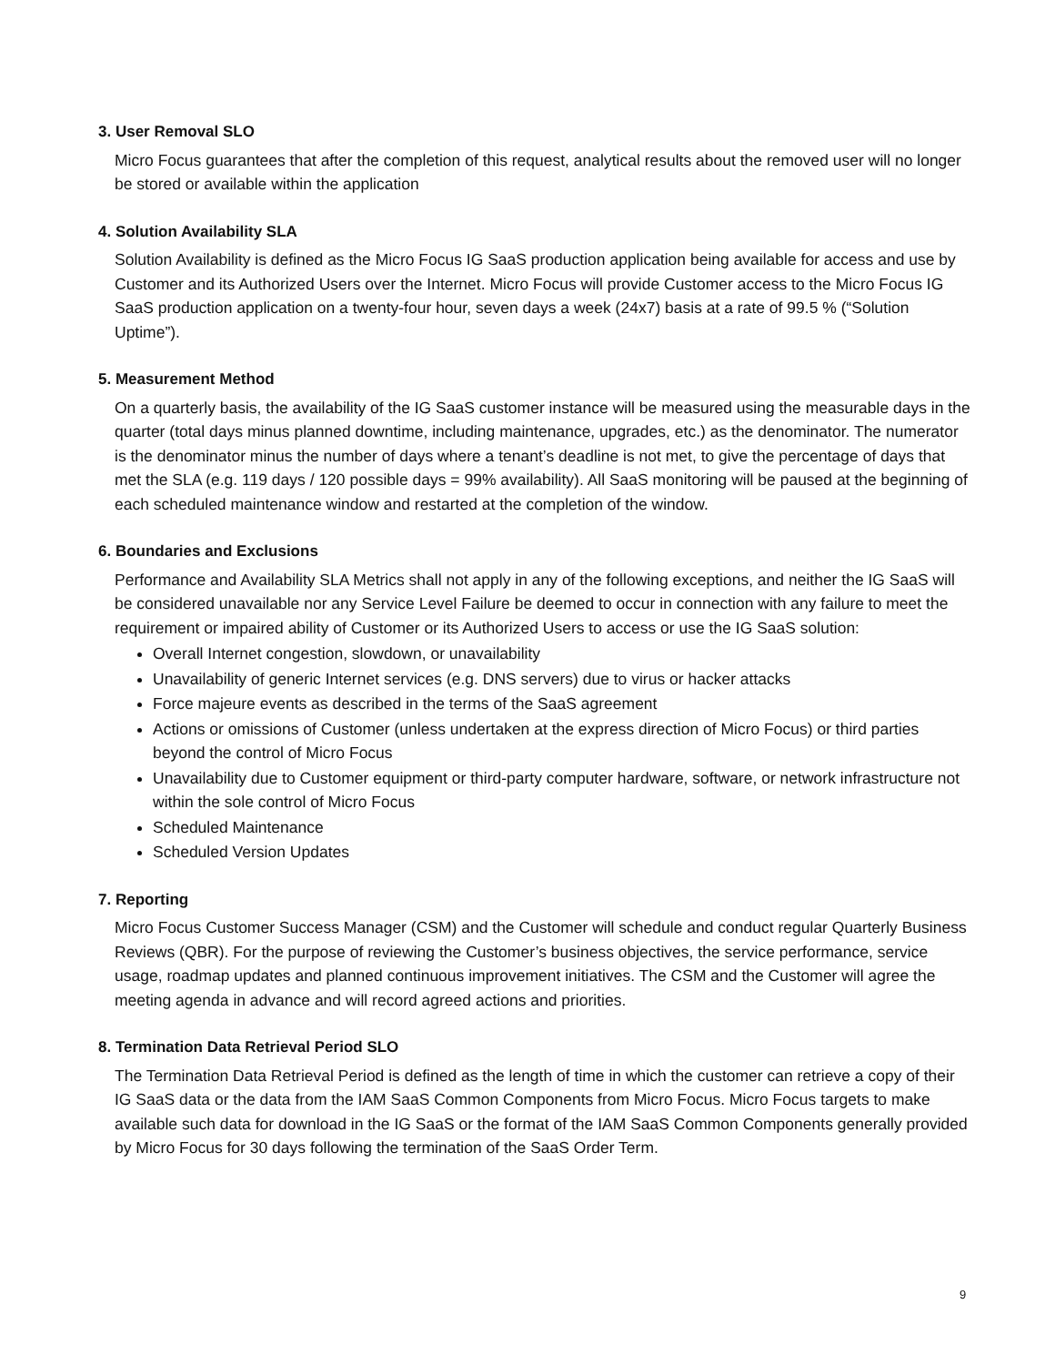3. User Removal SLO
Micro Focus guarantees that after the completion of this request, analytical results about the removed user will no longer be stored or available within the application
4. Solution Availability SLA
Solution Availability is defined as the Micro Focus IG SaaS production application being available for access and use by Customer and its Authorized Users over the Internet. Micro Focus will provide Customer access to the Micro Focus IG SaaS production application on a twenty-four hour, seven days a week (24x7) basis at a rate of 99.5 % (“Solution Uptime”).
5. Measurement Method
On a quarterly basis, the availability of the IG SaaS customer instance will be measured using the measurable days in the quarter (total days minus planned downtime, including maintenance, upgrades, etc.) as the denominator. The numerator is the denominator minus the number of days where a tenant’s deadline is not met, to give the percentage of days that met the SLA (e.g. 119 days / 120 possible days = 99% availability). All SaaS monitoring will be paused at the beginning of each scheduled maintenance window and restarted at the completion of the window.
6. Boundaries and Exclusions
Performance and Availability SLA Metrics shall not apply in any of the following exceptions, and neither the IG SaaS will be considered unavailable nor any Service Level Failure be deemed to occur in connection with any failure to meet the requirement or impaired ability of Customer or its Authorized Users to access or use the IG SaaS solution:
Overall Internet congestion, slowdown, or unavailability
Unavailability of generic Internet services (e.g. DNS servers) due to virus or hacker attacks
Force majeure events as described in the terms of the SaaS agreement
Actions or omissions of Customer (unless undertaken at the express direction of Micro Focus) or third parties beyond the control of Micro Focus
Unavailability due to Customer equipment or third-party computer hardware, software, or network infrastructure not within the sole control of Micro Focus
Scheduled Maintenance
Scheduled Version Updates
7. Reporting
Micro Focus Customer Success Manager (CSM) and the Customer will schedule and conduct regular Quarterly Business Reviews (QBR). For the purpose of reviewing the Customer’s business objectives, the service performance, service usage, roadmap updates and planned continuous improvement initiatives. The CSM and the Customer will agree the meeting agenda in advance and will record agreed actions and priorities.
8. Termination Data Retrieval Period SLO
The Termination Data Retrieval Period is defined as the length of time in which the customer can retrieve a copy of their IG SaaS data or the data from the IAM SaaS Common Components from Micro Focus. Micro Focus targets to make available such data for download in the IG SaaS or the format of the IAM SaaS Common Components generally provided by Micro Focus for 30 days following the termination of the SaaS Order Term.
9